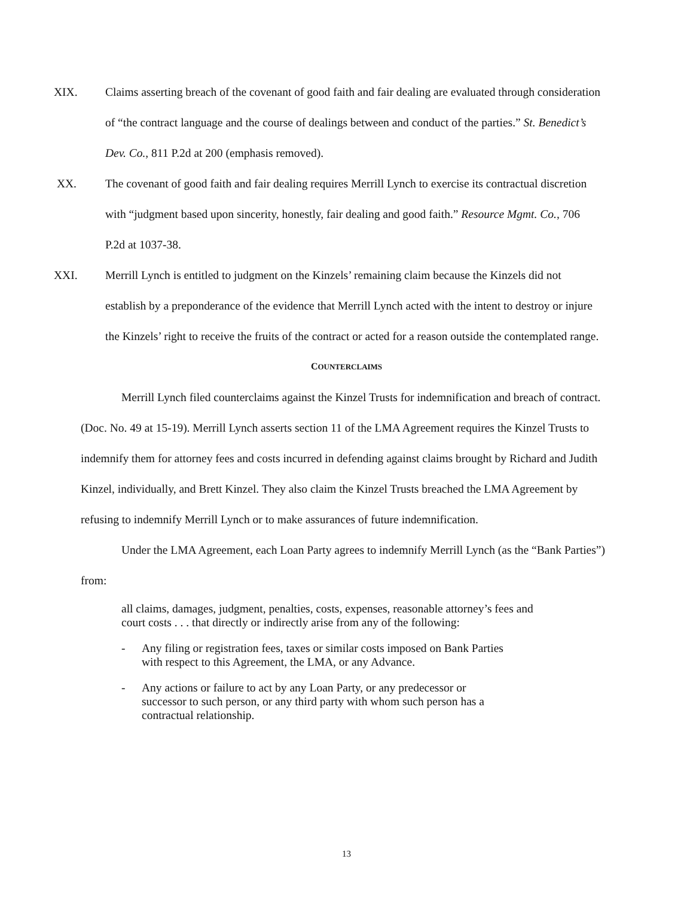XIX. Claims asserting breach of the covenant of good faith and fair dealing are evaluated through consideration of “the contract language and the course of dealings between and conduct of the parties.” St. Benedict’s Dev. Co., 811 P.2d at 200 (emphasis removed).
XX. The covenant of good faith and fair dealing requires Merrill Lynch to exercise its contractual discretion with “judgment based upon sincerity, honestly, fair dealing and good faith.” Resource Mgmt. Co., 706 P.2d at 1037-38.
XXI. Merrill Lynch is entitled to judgment on the Kinzels’ remaining claim because the Kinzels did not establish by a preponderance of the evidence that Merrill Lynch acted with the intent to destroy or injure the Kinzels’ right to receive the fruits of the contract or acted for a reason outside the contemplated range.
COUNTERCLAIMS
Merrill Lynch filed counterclaims against the Kinzel Trusts for indemnification and breach of contract. (Doc. No. 49 at 15-19). Merrill Lynch asserts section 11 of the LMA Agreement requires the Kinzel Trusts to indemnify them for attorney fees and costs incurred in defending against claims brought by Richard and Judith Kinzel, individually, and Brett Kinzel. They also claim the Kinzel Trusts breached the LMA Agreement by refusing to indemnify Merrill Lynch or to make assurances of future indemnification.
Under the LMA Agreement, each Loan Party agrees to indemnify Merrill Lynch (as the “Bank Parties”) from:
all claims, damages, judgment, penalties, costs, expenses, reasonable attorney’s fees and court costs . . . that directly or indirectly arise from any of the following:
- Any filing or registration fees, taxes or similar costs imposed on Bank Parties with respect to this Agreement, the LMA, or any Advance.
- Any actions or failure to act by any Loan Party, or any predecessor or successor to such person, or any third party with whom such person has a contractual relationship.
13